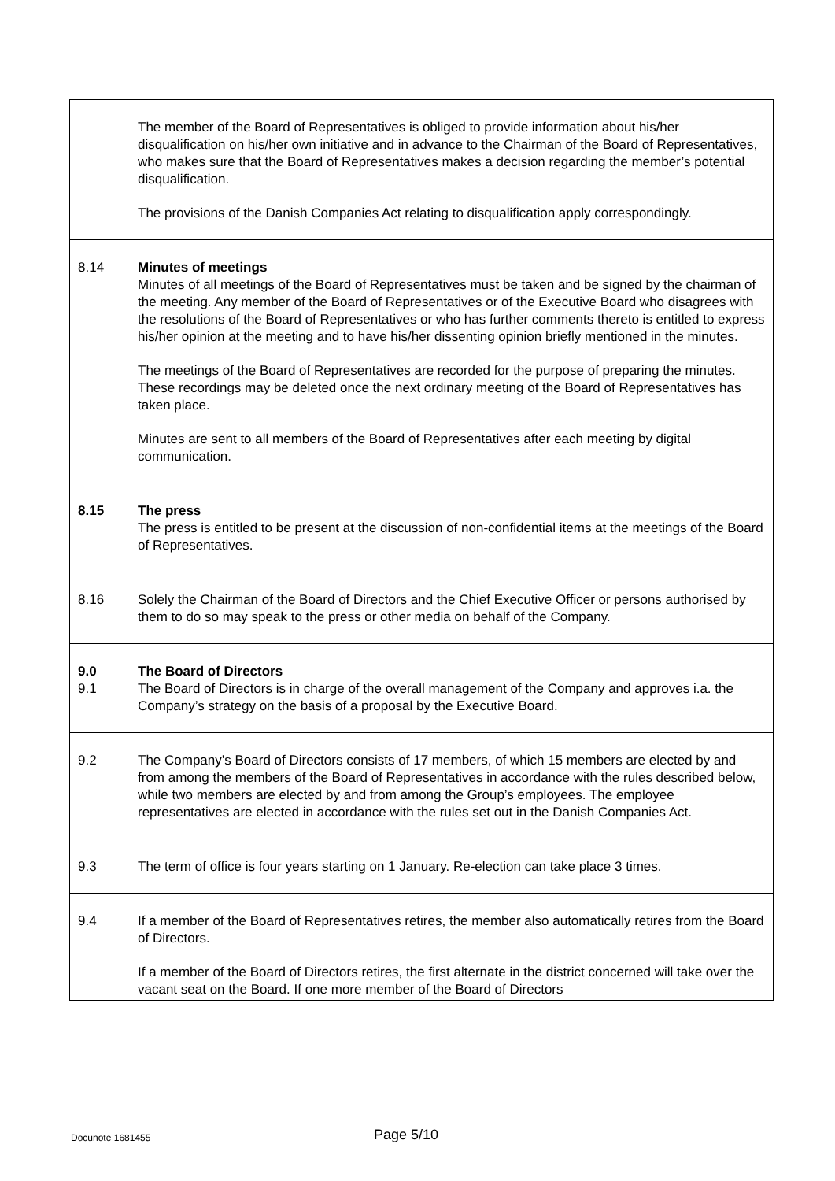| | The member of the Board of Representatives is obliged to provide information about his/her disqualification on his/her own initiative and in advance to the Chairman of the Board of Representatives, who makes sure that the Board of Representatives makes a decision regarding the member’s potential disqualification. The provisions of the Danish Companies Act relating to disqualification apply correspondingly. |
| 8.14 | Minutes of meetings Minutes of all meetings of the Board of Representatives must be taken and be signed by the chairman of the meeting. Any member of the Board of Representatives or of the Executive Board who disagrees with the resolutions of the Board of Representatives or who has further comments thereto is entitled to express his/her opinion at the meeting and to have his/her dissenting opinion briefly mentioned in the minutes. The meetings of the Board of Representatives are recorded for the purpose of preparing the minutes. These recordings may be deleted once the next ordinary meeting of the Board of Representatives has taken place. Minutes are sent to all members of the Board of Representatives after each meeting by digital communication. |
| 8.15 | The press The press is entitled to be present at the discussion of non-confidential items at the meetings of the Board of Representatives. |
| 8.16 | Solely the Chairman of the Board of Directors and the Chief Executive Officer or persons authorised by them to do so may speak to the press or other media on behalf of the Company. |
| 9.0 9.1 | The Board of Directors The Board of Directors is in charge of the overall management of the Company and approves i.a. the Company’s strategy on the basis of a proposal by the Executive Board. |
| 9.2 | The Company’s Board of Directors consists of 17 members, of which 15 members are elected by and from among the members of the Board of Representatives in accordance with the rules described below, while two members are elected by and from among the Group’s employees. The employee representatives are elected in accordance with the rules set out in the Danish Companies Act. |
| 9.3 | The term of office is four years starting on 1 January. Re-election can take place 3 times. |
| 9.4 | If a member of the Board of Representatives retires, the member also automatically retires from the Board of Directors. If a member of the Board of Directors retires, the first alternate in the district concerned will take over the vacant seat on the Board. If one more member of the Board of Directors |
Docunote 1681455 Page 5/10